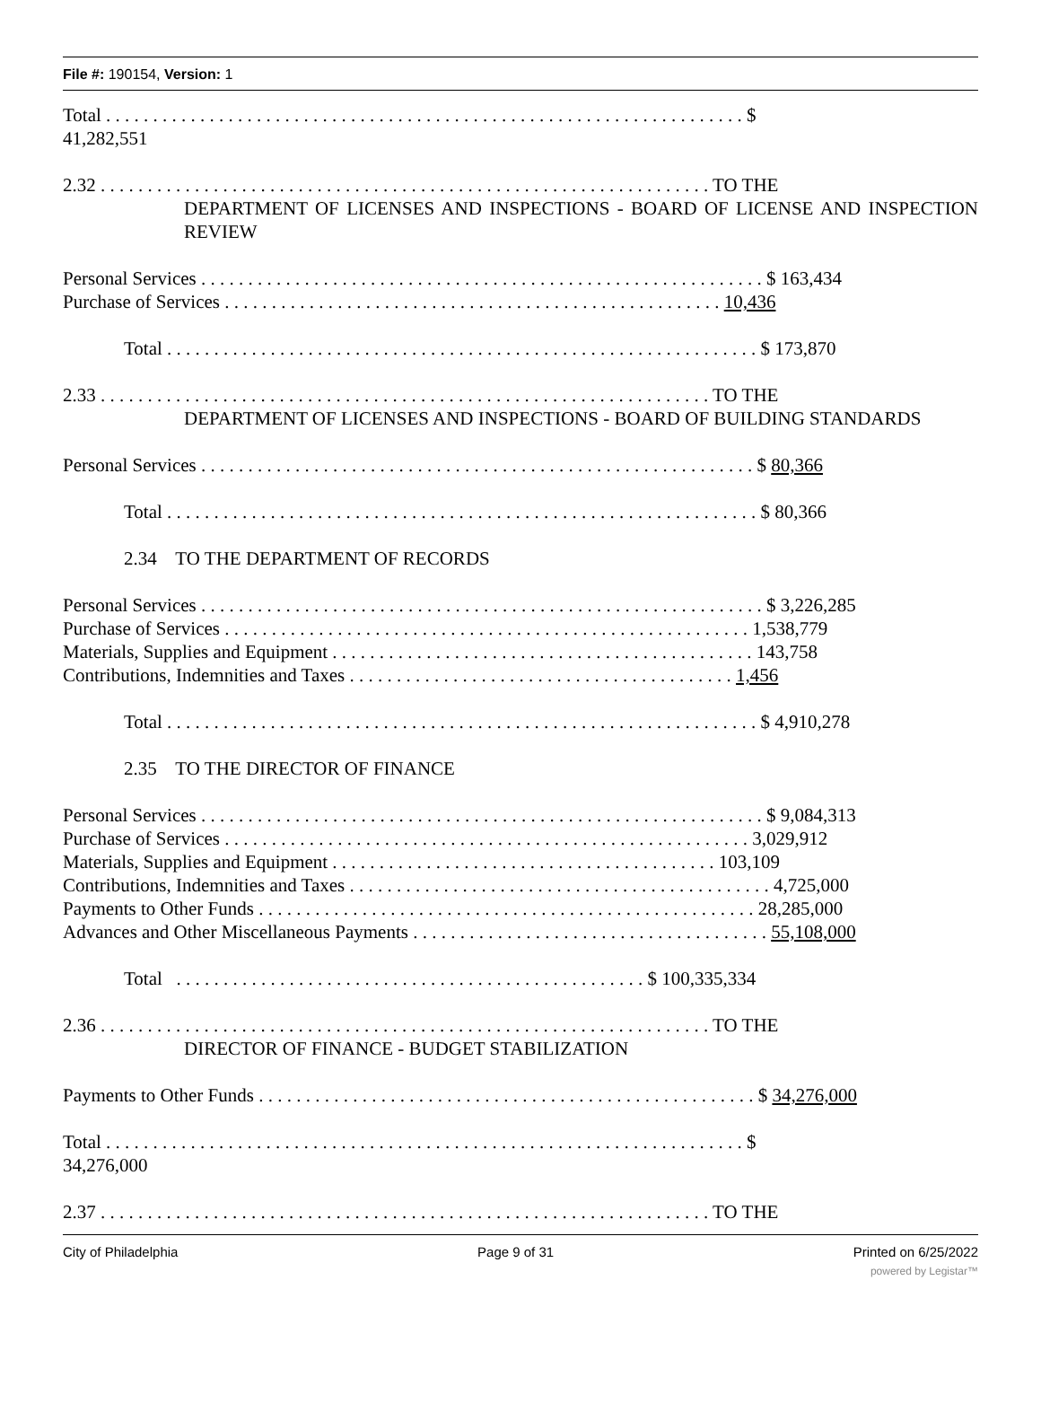File #: 190154, Version: 1
Total . . . . . . . . . . . . . . . . . . . . . . . . . . . . . . . . . . . . . . . . . . . . . . . . . . . . . . . . . . . . . . . . . . . . $
41,282,551
2.32 . . . . . . . . . . . . . . . . . . . . . . . . . . . . . . . . . . . . . . . . . . . . . . . . . . . . . . . . . . . . . . . . . TO THE
DEPARTMENT OF LICENSES AND INSPECTIONS - BOARD OF LICENSE AND INSPECTION REVIEW
Personal Services . . . . . . . . . . . . . . . . . . . . . . . . . . . . . . . . . . . . . . . . . . . . . . . . . . . . . . . . . . . . $ 163,434
Purchase of Services . . . . . . . . . . . . . . . . . . . . . . . . . . . . . . . . . . . . . . . . . . . . . . . . . . . . . 10,436
Total . . . . . . . . . . . . . . . . . . . . . . . . . . . . . . . . . . . . . . . . . . . . . . . . . . . . . . . . . . . . . . . $ 173,870
2.33 . . . . . . . . . . . . . . . . . . . . . . . . . . . . . . . . . . . . . . . . . . . . . . . . . . . . . . . . . . . . . . . . . TO THE
DEPARTMENT OF LICENSES AND INSPECTIONS - BOARD OF BUILDING STANDARDS
Personal Services . . . . . . . . . . . . . . . . . . . . . . . . . . . . . . . . . . . . . . . . . . . . . . . . . . . . . . . . . . . $ 80,366
Total . . . . . . . . . . . . . . . . . . . . . . . . . . . . . . . . . . . . . . . . . . . . . . . . . . . . . . . . . . . . . . . $ 80,366
2.34 TO THE DEPARTMENT OF RECORDS
Personal Services . . . . . . . . . . . . . . . . . . . . . . . . . . . . . . . . . . . . . . . . . . . . . . . . . . . . . . . . . . . . $ 3,226,285
Purchase of Services . . . . . . . . . . . . . . . . . . . . . . . . . . . . . . . . . . . . . . . . . . . . . . . . . . . . . . . . 1,538,779
Materials, Supplies and Equipment . . . . . . . . . . . . . . . . . . . . . . . . . . . . . . . . . . . . . . . . . . . . . 143,758
Contributions, Indemnities and Taxes . . . . . . . . . . . . . . . . . . . . . . . . . . . . . . . . . . . . . . . . . 1,456
Total . . . . . . . . . . . . . . . . . . . . . . . . . . . . . . . . . . . . . . . . . . . . . . . . . . . . . . . . . . . . . . . $ 4,910,278
2.35 TO THE DIRECTOR OF FINANCE
Personal Services . . . . . . . . . . . . . . . . . . . . . . . . . . . . . . . . . . . . . . . . . . . . . . . . . . . . . . . . . . . . $ 9,084,313
Purchase of Services . . . . . . . . . . . . . . . . . . . . . . . . . . . . . . . . . . . . . . . . . . . . . . . . . . . . . . . . 3,029,912
Materials, Supplies and Equipment . . . . . . . . . . . . . . . . . . . . . . . . . . . . . . . . . . . . . . . . . 103,109
Contributions, Indemnities and Taxes . . . . . . . . . . . . . . . . . . . . . . . . . . . . . . . . . . . . . . . . . . . . . 4,725,000
Payments to Other Funds . . . . . . . . . . . . . . . . . . . . . . . . . . . . . . . . . . . . . . . . . . . . . . . . . . . . . 28,285,000
Advances and Other Miscellaneous Payments . . . . . . . . . . . . . . . . . . . . . . . . . . . . . . . . . . . . . . 55,108,000
Total . . . . . . . . . . . . . . . . . . . . . . . . . . . . . . . . . . . . . . . . . . . . . . . . . . $ 100,335,334
2.36 . . . . . . . . . . . . . . . . . . . . . . . . . . . . . . . . . . . . . . . . . . . . . . . . . . . . . . . . . . . . . . . . . TO THE
DIRECTOR OF FINANCE - BUDGET STABILIZATION
Payments to Other Funds . . . . . . . . . . . . . . . . . . . . . . . . . . . . . . . . . . . . . . . . . . . . . . . . . . . . . $ 34,276,000
Total . . . . . . . . . . . . . . . . . . . . . . . . . . . . . . . . . . . . . . . . . . . . . . . . . . . . . . . . . . . . . . . . . . . . $
34,276,000
2.37 . . . . . . . . . . . . . . . . . . . . . . . . . . . . . . . . . . . . . . . . . . . . . . . . . . . . . . . . . . . . . . . . . TO THE
City of Philadelphia Page 9 of 31 Printed on 6/25/2022
powered by Legistar™